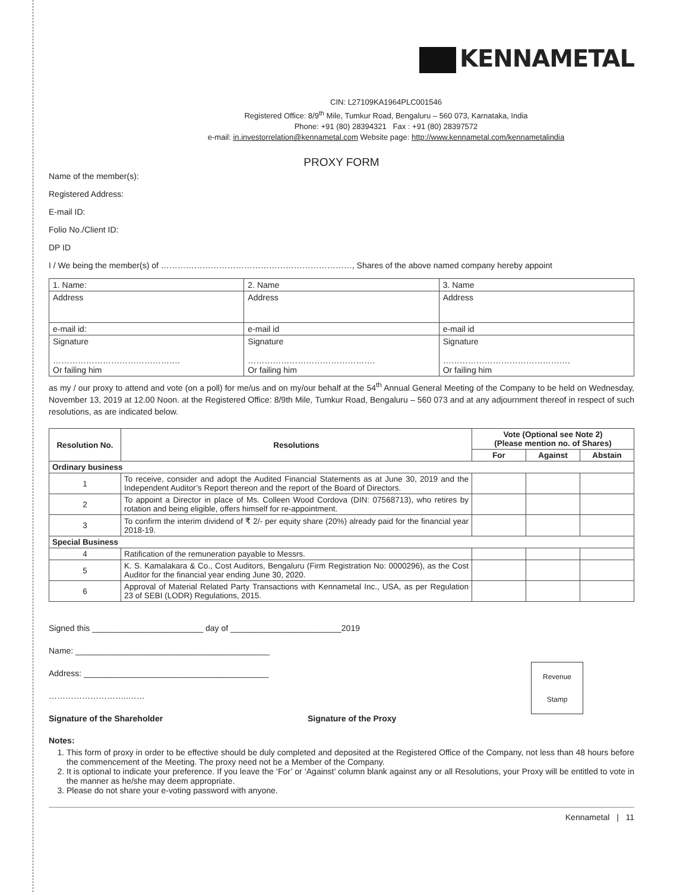KENNAMETAL
CIN: L27109KA1964PLC001546
Registered Office: 8/9<sup>th</sup> Mile, Tumkur Road, Bengaluru – 560 073, Karnataka, India
Phone: +91 (80) 28394321 Fax : +91 (80) 28397572
e-mail: in.investorrelation@kennametal.com Website page: http://www.kennametal.com/kennametalindia
PROXY FORM
Name of the member(s):
Registered Address:
E-mail ID:
Folio No./Client ID:
DP ID
I / We being the member(s) of ……………………………………………………………, Shares of the above named company hereby appoint
| 1. Name: | 2. Name | 3. Name |
| Address | Address | Address |
| e-mail id: | e-mail id | e-mail id |
| Signature ………………………………………. Or failing him | Signature ………………………………………. Or failing him | Signature ………………………………………. Or failing him |
as my / our proxy to attend and vote (on a poll) for me/us and on my/our behalf at the 54<sup>th</sup> Annual General Meeting of the Company to be held on Wednesday, November 13, 2019 at 12.00 Noon. at the Registered Office: 8/9th Mile, Tumkur Road, Bengaluru – 560 073 and at any adjournment thereof in respect of such resolutions, as are indicated below.
| Resolution No. | Resolutions | Vote (Optional see Note 2) (Please mention no. of Shares) | | |
| --- | --- | --- | --- | --- |
| | | For | Against | Abstain |
| Ordinary business | | | | |
| 1 | To receive, consider and adopt the Audited Financial Statements as at June 30, 2019 and the Independent Auditor’s Report thereon and the report of the Board of Directors. | | | |
| 2 | To appoint a Director in place of Ms. Colleen Wood Cordova (DIN: 07568713), who retires by rotation and being eligible, offers himself for re-appointment. | | | |
| 3 | To confirm the interim dividend of ₹ 2/- per equity share (20%) already paid for the financial year 2018-19. | | | |
| Special Business | | | | |
| 4 | Ratification of the remuneration payable to Messrs. | | | |
| 5 | K. S. Kamalakara & Co., Cost Auditors, Bengaluru (Firm Registration No: 0000296), as the Cost Auditor for the financial year ending June 30, 2020. | | | |
| 6 | Approval of Material Related Party Transactions with Kennametal Inc., USA, as per Regulation 23 of SEBI (LODR) Regulations, 2015. | | | |
Signed this ________________________ day of ________________________2019
Name: __________________________________________
Revenue
Stamp
Address: ________________________________________
………………………..……
Signature of the Shareholder Signature of the Proxy
Notes:
1. This form of proxy in order to be effective should be duly completed and deposited at the Registered Office of the Company, not less than 48 hours before the commencement of the Meeting. The proxy need not be a Member of the Company.
2. It is optional to indicate your preference. If you leave the ‘For’ or ‘Against’ column blank against any or all Resolutions, your Proxy will be entitled to vote in the manner as he/she may deem appropriate.
3. Please do not share your e-voting password with anyone.
Kennametal | 11